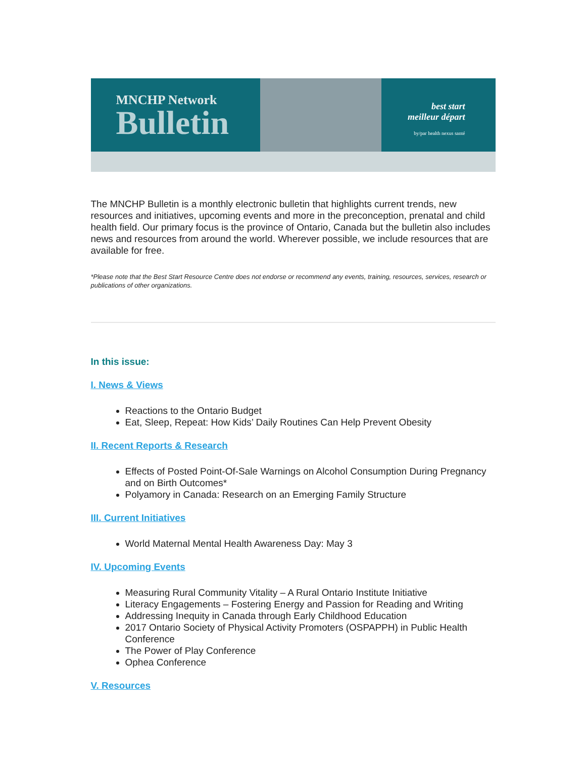MNCHP Network
Bulletin
best start
meilleur départ
by/par health nexus santé
The MNCHP Bulletin is a monthly electronic bulletin that highlights current trends, new resources and initiatives, upcoming events and more in the preconception, prenatal and child health field. Our primary focus is the province of Ontario, Canada but the bulletin also includes news and resources from around the world. Wherever possible, we include resources that are available for free.
*Please note that the Best Start Resource Centre does not endorse or recommend any events, training, resources, services, research or publications of other organizations.
In this issue:
I. News & Views
Reactions to the Ontario Budget
Eat, Sleep, Repeat: How Kids’ Daily Routines Can Help Prevent Obesity
II. Recent Reports & Research
Effects of Posted Point-Of-Sale Warnings on Alcohol Consumption During Pregnancy and on Birth Outcomes*
Polyamory in Canada: Research on an Emerging Family Structure
III. Current Initiatives
World Maternal Mental Health Awareness Day: May 3
IV. Upcoming Events
Measuring Rural Community Vitality – A Rural Ontario Institute Initiative
Literacy Engagements – Fostering Energy and Passion for Reading and Writing
Addressing Inequity in Canada through Early Childhood Education
2017 Ontario Society of Physical Activity Promoters (OSPAPPH) in Public Health Conference
The Power of Play Conference
Ophea Conference
V. Resources